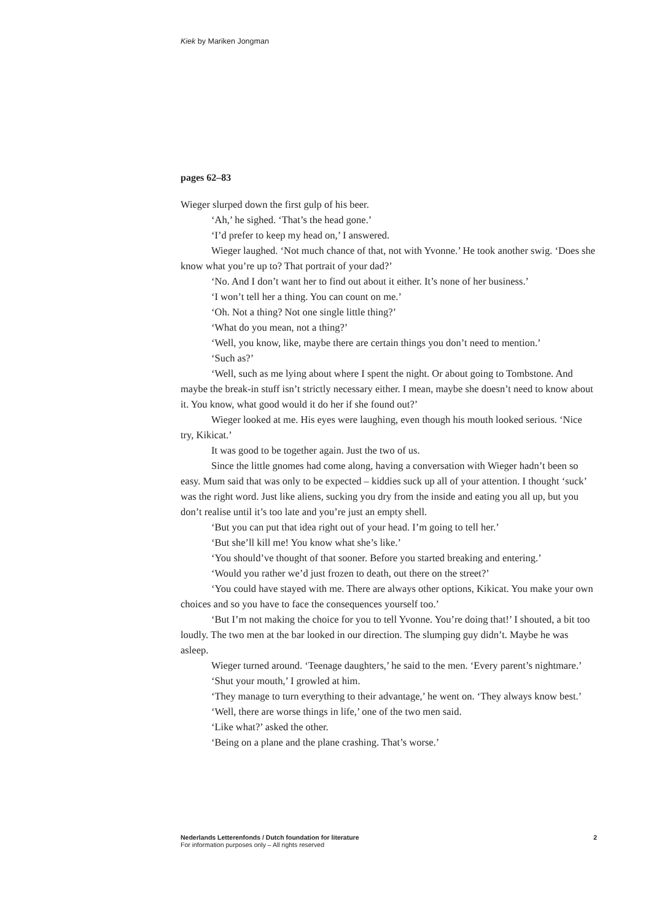Kiek by Mariken Jongman
pages 62–83
Wieger slurped down the first gulp of his beer.
‘Ah,’ he sighed. ‘That’s the head gone.’
‘I’d prefer to keep my head on,’ I answered.
Wieger laughed. ‘Not much chance of that, not with Yvonne.’ He took another swig. ‘Does she know what you’re up to? That portrait of your dad?’
‘No. And I don’t want her to find out about it either. It’s none of her business.’
‘I won’t tell her a thing. You can count on me.’
‘Oh. Not a thing? Not one single little thing?’
‘What do you mean, not a thing?’
‘Well, you know, like, maybe there are certain things you don’t need to mention.’
‘Such as?’
‘Well, such as me lying about where I spent the night. Or about going to Tombstone. And maybe the break-in stuff isn’t strictly necessary either. I mean, maybe she doesn’t need to know about it. You know, what good would it do her if she found out?’
Wieger looked at me. His eyes were laughing, even though his mouth looked serious. ‘Nice try, Kikicat.’
It was good to be together again. Just the two of us.
Since the little gnomes had come along, having a conversation with Wieger hadn’t been so easy. Mum said that was only to be expected – kiddies suck up all of your attention. I thought ‘suck’ was the right word. Just like aliens, sucking you dry from the inside and eating you all up, but you don’t realise until it’s too late and you’re just an empty shell.
‘But you can put that idea right out of your head. I’m going to tell her.’
‘But she’ll kill me! You know what she’s like.’
‘You should’ve thought of that sooner. Before you started breaking and entering.’
‘Would you rather we’d just frozen to death, out there on the street?’
‘You could have stayed with me. There are always other options, Kikicat. You make your own choices and so you have to face the consequences yourself too.’
‘But I’m not making the choice for you to tell Yvonne. You’re doing that!’ I shouted, a bit too loudly. The two men at the bar looked in our direction. The slumping guy didn’t. Maybe he was asleep.
Wieger turned around. ‘Teenage daughters,’ he said to the men. ‘Every parent’s nightmare.’
‘Shut your mouth,’ I growled at him.
‘They manage to turn everything to their advantage,’ he went on. ‘They always know best.’
‘Well, there are worse things in life,’ one of the two men said.
‘Like what?’ asked the other.
‘Being on a plane and the plane crashing. That’s worse.’
Nederlands Letterenfonds / Dutch foundation for literature
For information purposes only – All rights reserved
2